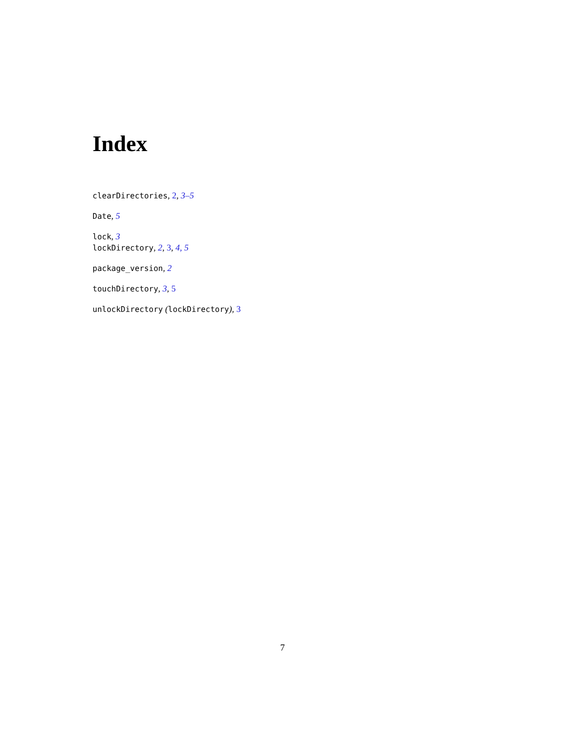Index
clearDirectories, 2, 3–5
Date, 5
lock, 3
lockDirectory, 2, 3, 4, 5
package_version, 2
touchDirectory, 3, 5
unlockDirectory (lockDirectory), 3
7